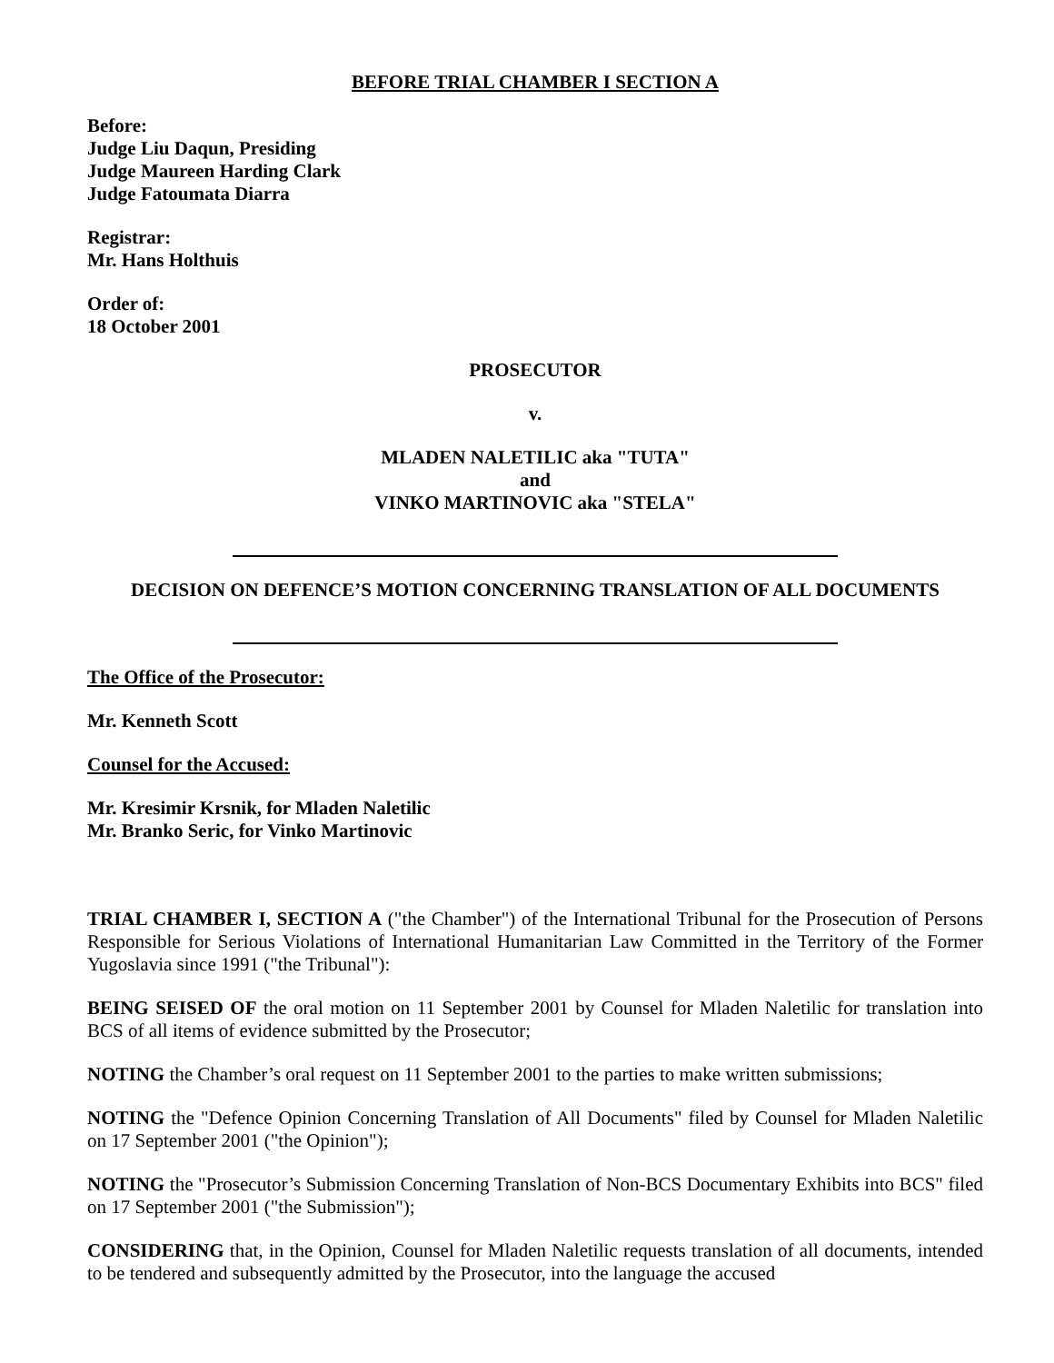BEFORE TRIAL CHAMBER I SECTION A
Before:
Judge Liu Daqun, Presiding
Judge Maureen Harding Clark
Judge Fatoumata Diarra
Registrar:
Mr. Hans Holthuis
Order of:
18 October 2001
PROSECUTOR
v.
MLADEN NALETILIC aka "TUTA"
and
VINKO MARTINOVIC aka "STELA"
DECISION ON DEFENCE’S MOTION CONCERNING TRANSLATION OF ALL DOCUMENTS
The Office of the Prosecutor:
Mr. Kenneth Scott
Counsel for the Accused:
Mr. Kresimir Krsnik, for Mladen Naletilic
Mr. Branko Seric, for Vinko Martinovic
TRIAL CHAMBER I, SECTION A ("the Chamber") of the International Tribunal for the Prosecution of Persons Responsible for Serious Violations of International Humanitarian Law Committed in the Territory of the Former Yugoslavia since 1991 ("the Tribunal"):
BEING SEISED OF the oral motion on 11 September 2001 by Counsel for Mladen Naletilic for translation into BCS of all items of evidence submitted by the Prosecutor;
NOTING the Chamber’s oral request on 11 September 2001 to the parties to make written submissions;
NOTING the "Defence Opinion Concerning Translation of All Documents" filed by Counsel for Mladen Naletilic on 17 September 2001 ("the Opinion");
NOTING the "Prosecutor’s Submission Concerning Translation of Non-BCS Documentary Exhibits into BCS" filed on 17 September 2001 ("the Submission");
CONSIDERING that, in the Opinion, Counsel for Mladen Naletilic requests translation of all documents, intended to be tendered and subsequently admitted by the Prosecutor, into the language the accused